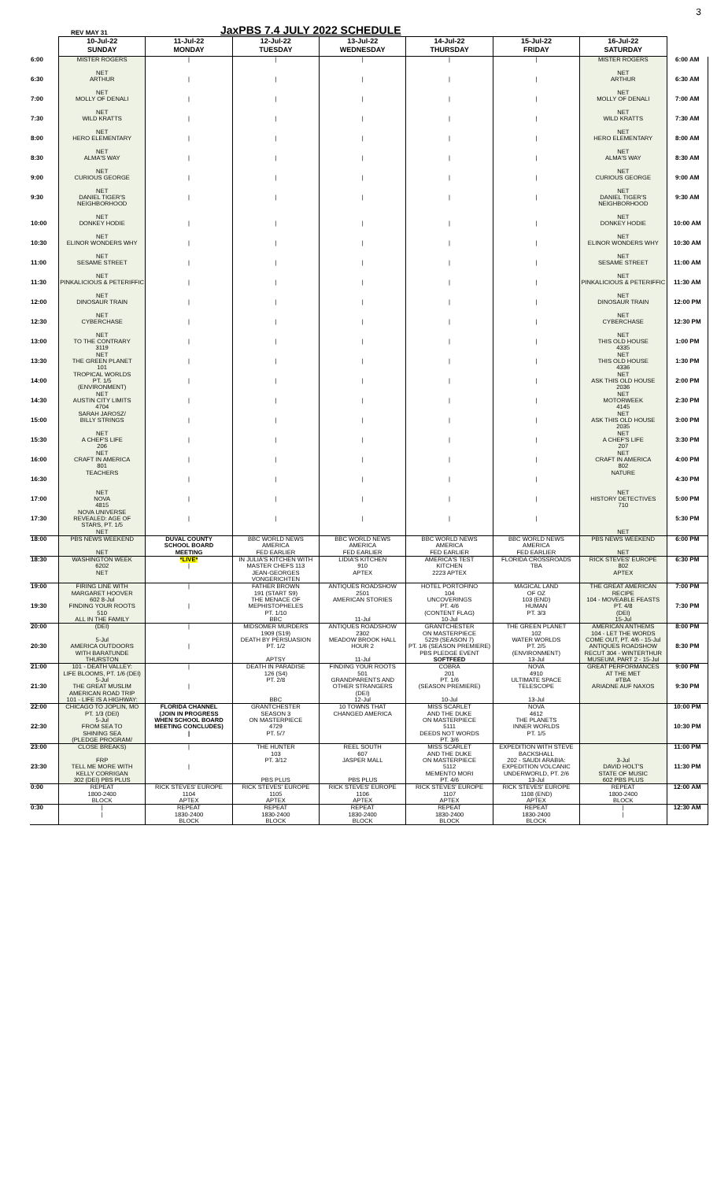REV MAY 31
JaxPBS 7.4 JULY 2022 SCHEDULE
3
| | 10-Jul-22 SUNDAY | 11-Jul-22 MONDAY | 12-Jul-22 TUESDAY | 13-Jul-22 WEDNESDAY | 14-Jul-22 THURSDAY | 15-Jul-22 FRIDAY | 16-Jul-22 SATURDAY | |
| 6:00 | MISTER ROGERS NET | / | / | / | / | / | MISTER ROGERS NET | 6:00 AM |
| 6:30 | ARTHUR NET | / | / | / | / | / | ARTHUR NET | 6:30 AM |
| 7:00 | MOLLY OF DENALI NET | / | / | / | / | / | MOLLY OF DENALI NET | 7:00 AM |
| 7:30 | WILD KRATTS NET | / | / | / | / | / | WILD KRATTS NET | 7:30 AM |
| 8:00 | HERO ELEMENTARY NET | / | / | / | / | / | HERO ELEMENTARY NET | 8:00 AM |
| 8:30 | ALMA'S WAY NET | / | / | / | / | / | ALMA'S WAY NET | 8:30 AM |
| 9:00 | CURIOUS GEORGE NET | / | / | / | / | / | CURIOUS GEORGE NET | 9:00 AM |
| 9:30 | DANIEL TIGER'S NEIGHBORHOOD NET | / | / | / | / | / | DANIEL TIGER'S NEIGHBORHOOD NET | 9:30 AM |
| 10:00 | DONKEY HODIE NET | / | / | / | / | / | DONKEY HODIE NET | 10:00 AM |
| 10:30 | ELINOR WONDERS WHY NET | / | / | / | / | / | ELINOR WONDERS WHY NET | 10:30 AM |
| 11:00 | SESAME STREET NET | / | / | / | / | / | SESAME STREET NET | 11:00 AM |
| 11:30 | PINKALICIOUS & PETERIFFIC NET | / | / | / | / | / | PINKALICIOUS & PETERIFFIC NET | 11:30 AM |
| 12:00 | DINOSAUR TRAIN NET | / | / | / | / | / | DINOSAUR TRAIN NET | 12:00 PM |
| 12:30 | CYBERCHASE NET | / | / | / | / | / | CYBERCHASE NET | 12:30 PM |
| 13:00 | TO THE CONTRARY 3119 NET | / | / | / | / | / | THIS OLD HOUSE 4335 NET | 1:00 PM |
| 13:30 | THE GREEN PLANET 101 TROPICAL WORLDS | / | / | / | / | / | THIS OLD HOUSE 4336 NET | 1:30 PM |
| 14:00 | PT. 1/5 (ENVIRONMENT) NET | / | / | / | / | / | ASK THIS OLD HOUSE 2036 NET | 2:00 PM |
| 14:30 | AUSTIN CITY LIMITS 4704 SARAH JAROSZ/ | / | / | / | / | / | MOTORWEEK 4145 NET | 2:30 PM |
| 15:00 | BILLY STRINGS NET | / | / | / | / | / | ASK THIS OLD HOUSE 2035 NET | 3:00 PM |
| 15:30 | A CHEF'S LIFE 206 NET | / | / | / | / | / | A CHEF'S LIFE 207 NET | 3:30 PM |
| 16:00 | CRAFT IN AMERICA 801 TEACHERS | / | / | / | / | / | CRAFT IN AMERICA 802 NATURE | 4:00 PM |
| 16:30 | NET | / | / | / | / | / | NET | 4:30 PM |
| 17:00 | NOVA 4815 NOVA UNIVERSE | / | / | / | / | / | HISTORY DETECTIVES 710 | 5:00 PM |
| 17:30 | REVEALED: AGE OF STARS, PT. 1/5 NET | / | / | / | / | / | NET | 5:30 PM |
| 18:00 | PBS NEWS WEEKEND NET | DUVAL COUNTY SCHOOL BOARD MEETING | BBC WORLD NEWS AMERICA FED EARLIER | BBC WORLD NEWS AMERICA FED EARLIER | BBC WORLD NEWS AMERICA FED EARLIER | BBC WORLD NEWS AMERICA FED EARLIER | PBS NEWS WEEKEND NET | 6:00 PM |
| 18:30 | WASHINGTON WEEK 6202 NET | *LIVE* / | IN JULIA'S KITCHEN WITH MASTER CHEFS 113 JEAN-GEORGES VONGERICHTEN | LIDIA'S KITCHEN 910 APTEX | AMERICA'S TEST KITCHEN 2223 APTEX | FLORIDA CROSSROADS TBA | RICK STEVES' EUROPE 802 APTEX | 6:30 PM |
| 19:00 | FIRING LINE WITH MARGARET HOOVER 602 8-Jul | / | FATHER BROWN 191 (START S9) THE MENACE OF | ANTIQUES ROADSHOW 2501 AMERICAN STORIES | HOTEL PORTOFINO 104 UNCOVERINGS | MAGICAL LAND OF OZ 103 (END) | THE GREAT AMERICAN RECIPE 104 - MOVEABLE FEASTS | 7:00 PM |
| 19:30 | FINDING YOUR ROOTS 510 ALL IN THE FAMILY | / | MEPHISTOPHELES PT. 1/10 BBC | 11-Jul | PT. 4/6 (CONTENT FLAG) 10-Jul | HUMAN PT. 3/3 | PT. 4/8 (DEI) 15-Jul | 7:30 PM |
| 20:00 | (DEI) 5-Jul | / | MIDSOMER MURDERS 1909 (S19) DEATH BY PERSUASION | ANTIQUES ROADSHOW 2302 MEADOW BROOK HALL | GRANTCHESTER ON MASTERPIECE 5229 (SEASON 7) | THE GREEN PLANET 102 WATER WORLDS | AMERICAN ANTHEMS 104 - LET THE WORDS COME OUT, PT. 4/6 - 15-Jul | 8:00 PM |
| 20:30 | AMERICA OUTDOORS WITH BARATUNDE THURSTON | / | PT. 1/2 APTSY | HOUR 2 11-Jul | PT. 1/6 (SEASON PREMIERE) PBS PLEDGE EVENT SOFTFEED | PT. 2/5 (ENVIRONMENT) 13-Jul | ANTIQUES ROADSHOW RECUT 304 - WINTERTHUR MUSEUM, PART 2 - 15-Jul | 8:30 PM |
| 21:00 | 101 - DEATH VALLEY: LIFE BLOOMS, PT. 1/6 (DEI) 5-Jul | / | DEATH IN PARADISE 126 (S4) PT. 2/8 | FINDING YOUR ROOTS 501 GRANDPARENTS AND | COBRA 201 PT. 1/6 | NOVA 4910 ULTIMATE SPACE | GREAT PERFORMANCES AT THE MET #TBA | 9:00 PM |
| 21:30 | THE GREAT MUSLIM AMERICAN ROAD TRIP 101 - LIFE IS A HIGHWAY: | / | BBC | OTHER STRANGERS (DEI) 12-Jul | (SEASON PREMIERE) 10-Jul | TELESCOPE 13-Jul | ARIADNE AUF NAXOS | 9:30 PM |
| 22:00 | CHICAGO TO JOPLIN, MO PT. 1/3 (DEI) 5-Jul | FLORIDA CHANNEL (JOIN IN PROGRESS WHEN SCHOOL BOARD | GRANTCHESTER SEASON 3 ON MASTERPIECE | 10 TOWNS THAT CHANGED AMERICA | MISS SCARLET AND THE DUKE ON MASTERPIECE | NOVA 4612 THE PLANETS | | 10:00 PM |
| 22:30 | FROM SEA TO SHINING SEA (PLEDGE PROGRAM/ | MEETING CONCLUDES) / | 4729 PT. 5/7 | | 5111 DEEDS NOT WORDS PT. 3/6 | INNER WORLDS PT. 1/5 | | 10:30 PM |
| 23:00 | CLOSE BREAKS) FRP | / | THE HUNTER 103 PT. 3/12 | REEL SOUTH 607 JASPER MALL | MISS SCARLET AND THE DUKE ON MASTERPIECE | EXPEDITION WITH STEVE BACKSHALL 202 - SAUDI ARABIA: | 3-Jul | 11:00 PM |
| 23:30 | TELL ME MORE WITH KELLY CORRIGAN 302 (DEI) PBS PLUS | / | PBS PLUS | PBS PLUS | 5112 MEMENTO MORI PT. 4/6 | EXPEDITION VOLCANIC UNDERWORLD, PT. 2/6 13-Jul | DAVID HOLT'S STATE OF MUSIC 602 PBS PLUS | 11:30 PM |
| 0:00 | REPEAT 1800-2400 BLOCK | RICK STEVES' EUROPE 1104 APTEX | RICK STEVES' EUROPE 1105 APTEX | RICK STEVES' EUROPE 1106 APTEX | RICK STEVES' EUROPE 1107 APTEX | RICK STEVES' EUROPE 1108 (END) APTEX | REPEAT 1800-2400 BLOCK | 12:00 AM |
| 0:30 | / / | REPEAT 1830-2400 BLOCK | REPEAT 1830-2400 BLOCK | REPEAT 1830-2400 BLOCK | REPEAT 1830-2400 BLOCK | REPEAT 1830-2400 BLOCK | / / | 12:30 AM |